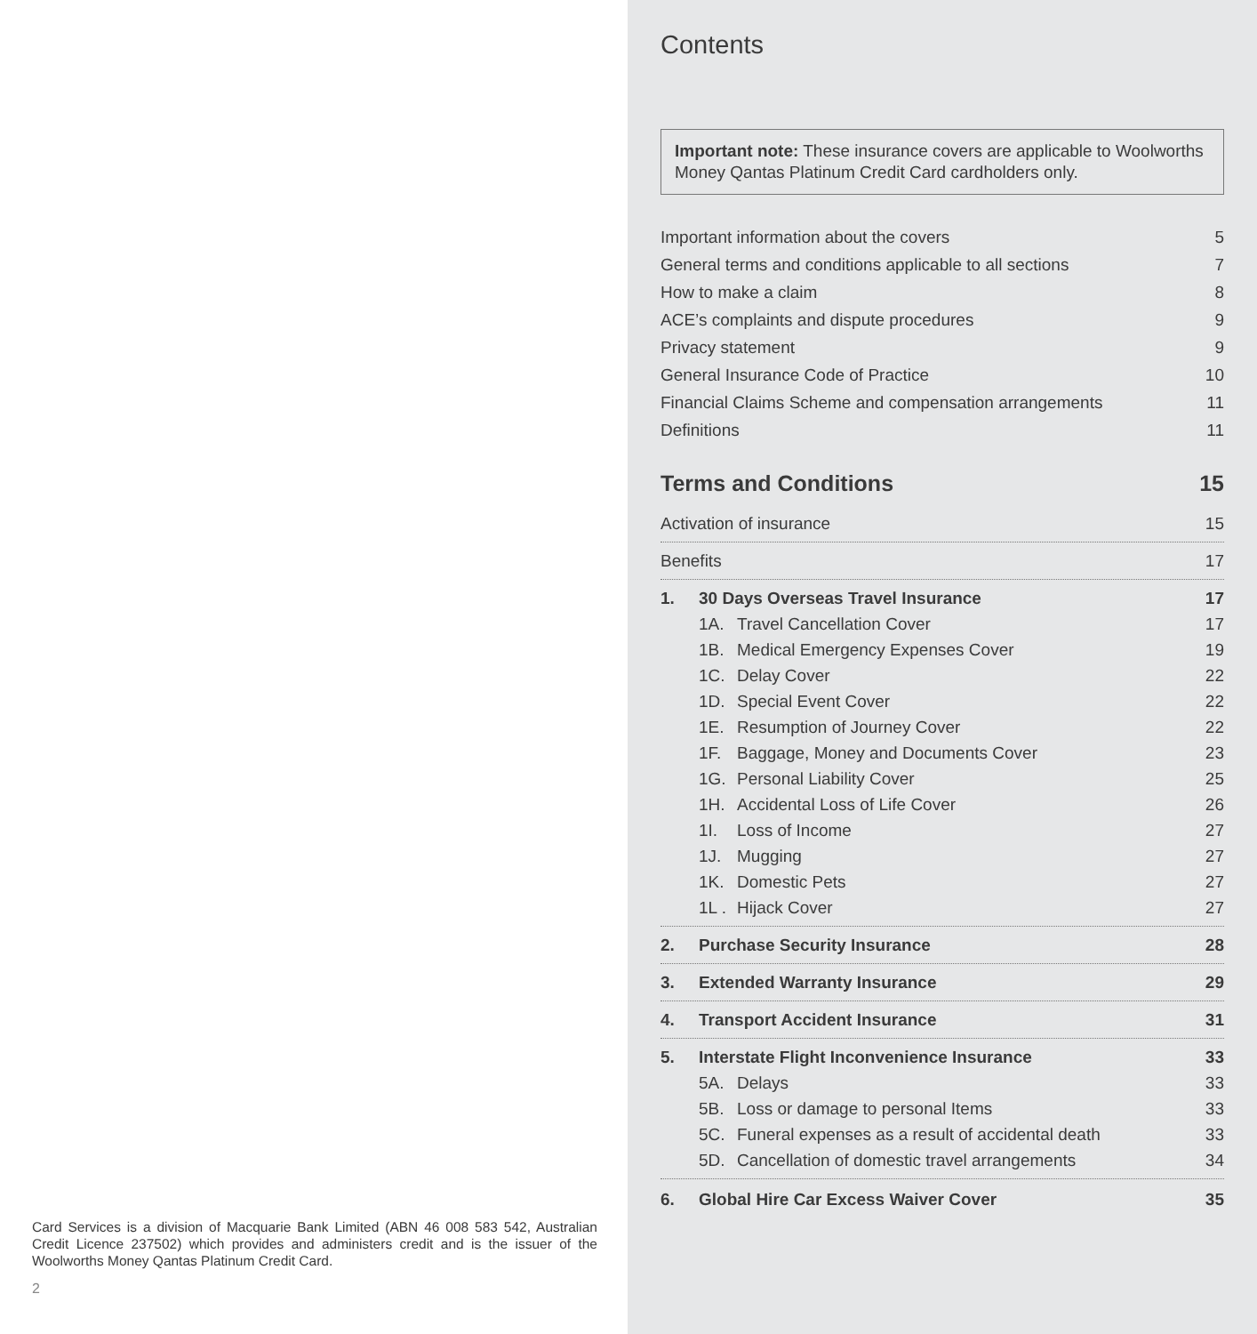Card Services is a division of Macquarie Bank Limited (ABN 46 008 583 542, Australian Credit Licence 237502) which provides and administers credit and is the issuer of the Woolworths Money Qantas Platinum Credit Card.
2
Contents
Important note: These insurance covers are applicable to Woolworths Money Qantas Platinum Credit Card cardholders only.
Important information about the covers 5
General terms and conditions applicable to all sections 7
How to make a claim 8
ACE’s complaints and dispute procedures 9
Privacy statement 9
General Insurance Code of Practice 10
Financial Claims Scheme and compensation arrangements 11
Definitions 11
Terms and Conditions 15
Activation of insurance 15
Benefits 17
1. 30 Days Overseas Travel Insurance 17
1A. Travel Cancellation Cover 17
1B. Medical Emergency Expenses Cover 19
1C. Delay Cover 22
1D. Special Event Cover 22
1E. Resumption of Journey Cover 22
1F. Baggage, Money and Documents Cover 23
1G. Personal Liability Cover 25
1H. Accidental Loss of Life Cover 26
1I. Loss of Income 27
1J. Mugging 27
1K. Domestic Pets 27
1L . Hijack Cover 27
2. Purchase Security Insurance 28
3. Extended Warranty Insurance 29
4. Transport Accident Insurance 31
5. Interstate Flight Inconvenience Insurance 33
5A. Delays 33
5B. Loss or damage to personal Items 33
5C. Funeral expenses as a result of accidental death 33
5D. Cancellation of domestic travel arrangements 34
6. Global Hire Car Excess Waiver Cover 35